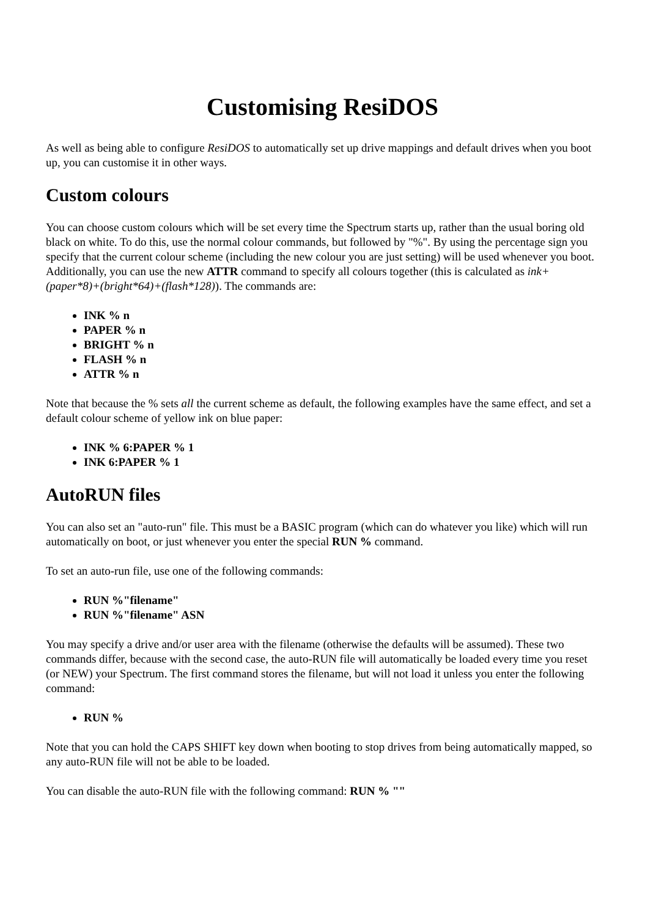Customising ResiDOS
As well as being able to configure ResiDOS to automatically set up drive mappings and default drives when you boot up, you can customise it in other ways.
Custom colours
You can choose custom colours which will be set every time the Spectrum starts up, rather than the usual boring old black on white. To do this, use the normal colour commands, but followed by "%". By using the percentage sign you specify that the current colour scheme (including the new colour you are just setting) will be used whenever you boot. Additionally, you can use the new ATTR command to specify all colours together (this is calculated as ink+(paper*8)+(bright*64)+(flash*128)). The commands are:
INK % n
PAPER % n
BRIGHT % n
FLASH % n
ATTR % n
Note that because the % sets all the current scheme as default, the following examples have the same effect, and set a default colour scheme of yellow ink on blue paper:
INK % 6:PAPER % 1
INK 6:PAPER % 1
AutoRUN files
You can also set an "auto-run" file. This must be a BASIC program (which can do whatever you like) which will run automatically on boot, or just whenever you enter the special RUN % command.
To set an auto-run file, use one of the following commands:
RUN %"filename"
RUN %"filename" ASN
You may specify a drive and/or user area with the filename (otherwise the defaults will be assumed). These two commands differ, because with the second case, the auto-RUN file will automatically be loaded every time you reset (or NEW) your Spectrum. The first command stores the filename, but will not load it unless you enter the following command:
RUN %
Note that you can hold the CAPS SHIFT key down when booting to stop drives from being automatically mapped, so any auto-RUN file will not be able to be loaded.
You can disable the auto-RUN file with the following command: RUN % ""